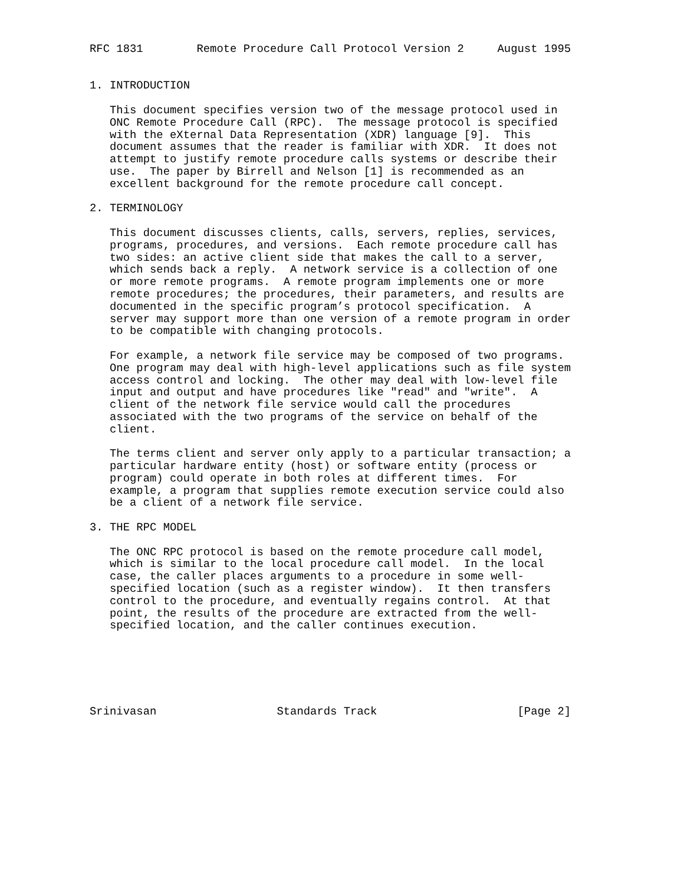RFC 1831        Remote Procedure Call Protocol Version 2     August 1995


1. INTRODUCTION

   This document specifies version two of the message protocol used in
   ONC Remote Procedure Call (RPC).  The message protocol is specified
   with the eXternal Data Representation (XDR) language [9].  This
   document assumes that the reader is familiar with XDR.  It does not
   attempt to justify remote procedure calls systems or describe their
   use.  The paper by Birrell and Nelson [1] is recommended as an
   excellent background for the remote procedure call concept.

2. TERMINOLOGY

   This document discusses clients, calls, servers, replies, services,
   programs, procedures, and versions.  Each remote procedure call has
   two sides: an active client side that makes the call to a server,
   which sends back a reply.  A network service is a collection of one
   or more remote programs.  A remote program implements one or more
   remote procedures; the procedures, their parameters, and results are
   documented in the specific program’s protocol specification.  A
   server may support more than one version of a remote program in order
   to be compatible with changing protocols.

   For example, a network file service may be composed of two programs.
   One program may deal with high-level applications such as file system
   access control and locking.  The other may deal with low-level file
   input and output and have procedures like "read" and "write".  A
   client of the network file service would call the procedures
   associated with the two programs of the service on behalf of the
   client.

   The terms client and server only apply to a particular transaction; a
   particular hardware entity (host) or software entity (process or
   program) could operate in both roles at different times.  For
   example, a program that supplies remote execution service could also
   be a client of a network file service.

3. THE RPC MODEL

   The ONC RPC protocol is based on the remote procedure call model,
   which is similar to the local procedure call model.  In the local
   case, the caller places arguments to a procedure in some well-
   specified location (such as a register window).  It then transfers
   control to the procedure, and eventually regains control.  At that
   point, the results of the procedure are extracted from the well-
   specified location, and the caller continues execution.






Srinivasan                  Standards Track                     [Page 2]